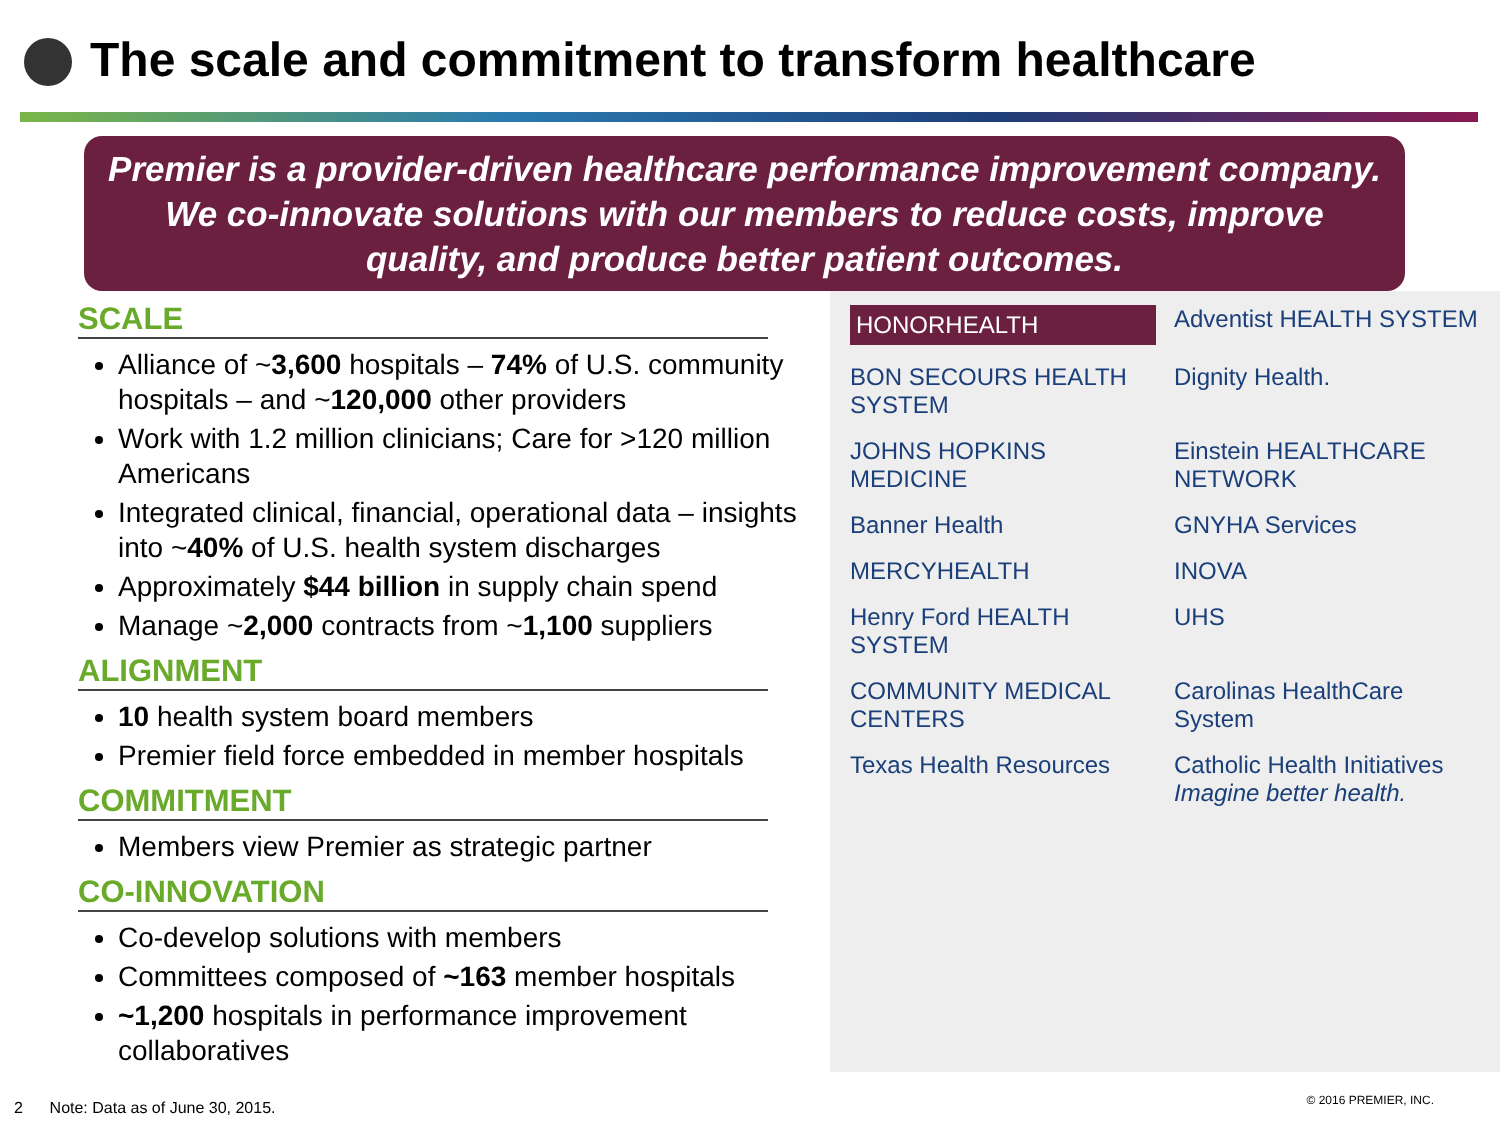The scale and commitment to transform healthcare
Premier is a provider-driven healthcare performance improvement company. We co-innovate solutions with our members to reduce costs, improve quality, and produce better patient outcomes.
SCALE
Alliance of ~3,600 hospitals – 74% of U.S. community hospitals – and ~120,000 other providers
Work with 1.2 million clinicians; Care for >120 million Americans
Integrated clinical, financial, operational data – insights into ~40% of U.S. health system discharges
Approximately $44 billion in supply chain spend
Manage ~2,000 contracts from ~1,100 suppliers
ALIGNMENT
10 health system board members
Premier field force embedded in member hospitals
COMMITMENT
Members view Premier as strategic partner
CO-INNOVATION
Co-develop solutions with members
Committees composed of ~163 member hospitals
~1,200 hospitals in performance improvement collaboratives
HONORHEALTH
Adventist HEALTH SYSTEM
BON SECOURS HEALTH SYSTEM
Dignity Health.
JOHNS HOPKINS MEDICINE
Einstein HEALTHCARE NETWORK
Banner Health
GNYHA Services
MERCYHEALTH
INOVA
Henry Ford HEALTH SYSTEM
UHS
COMMUNITY MEDICAL CENTERS
Carolinas HealthCare System
Texas Health Resources
Catholic Health Initiatives Imagine better health.
2 Note: Data as of June 30, 2015.
© 2016 PREMIER, INC.